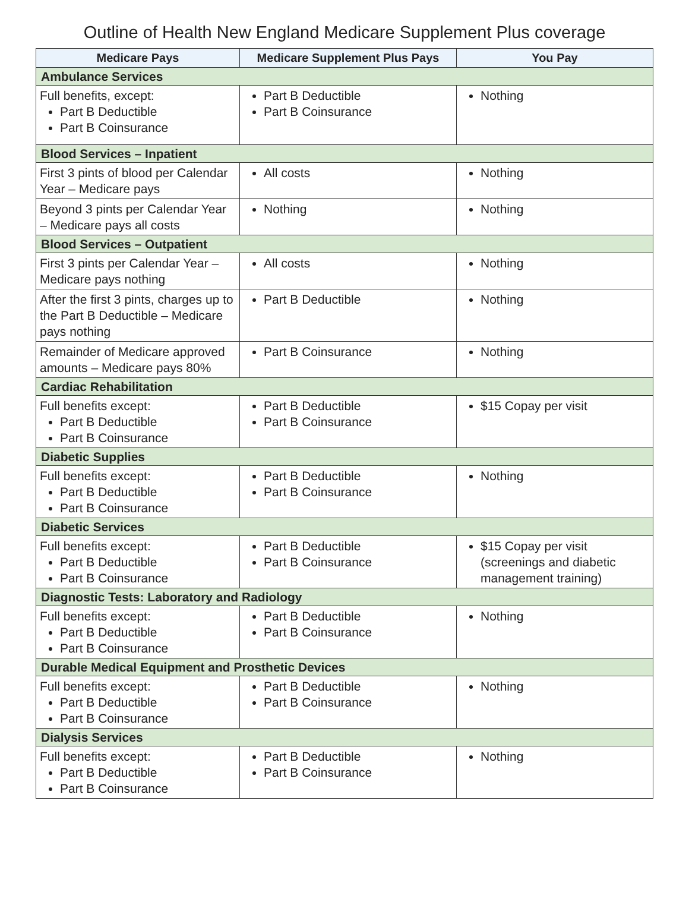Outline of Health New England Medicare Supplement Plus coverage
| Medicare Pays | Medicare Supplement Plus Pays | You Pay |
| --- | --- | --- |
| Ambulance Services | | |
| Full benefits, except: Part B Deductible Part B Coinsurance | Part B Deductible Part B Coinsurance | Nothing |
| Blood Services – Inpatient | | |
| First 3 pints of blood per Calendar Year – Medicare pays | All costs | Nothing |
| Beyond 3 pints per Calendar Year – Medicare pays all costs | Nothing | Nothing |
| Blood Services – Outpatient | | |
| First 3 pints per Calendar Year – Medicare pays nothing | All costs | Nothing |
| After the first 3 pints, charges up to the Part B Deductible – Medicare pays nothing | Part B Deductible | Nothing |
| Remainder of Medicare approved amounts – Medicare pays 80% | Part B Coinsurance | Nothing |
| Cardiac Rehabilitation | | |
| Full benefits except: Part B Deductible Part B Coinsurance | Part B Deductible Part B Coinsurance | $15 Copay per visit |
| Diabetic Supplies | | |
| Full benefits except: Part B Deductible Part B Coinsurance | Part B Deductible Part B Coinsurance | Nothing |
| Diabetic Services | | |
| Full benefits except: Part B Deductible Part B Coinsurance | Part B Deductible Part B Coinsurance | $15 Copay per visit (screenings and diabetic management training) |
| Diagnostic Tests: Laboratory and Radiology | | |
| Full benefits except: Part B Deductible Part B Coinsurance | Part B Deductible Part B Coinsurance | Nothing |
| Durable Medical Equipment and Prosthetic Devices | | |
| Full benefits except: Part B Deductible Part B Coinsurance | Part B Deductible Part B Coinsurance | Nothing |
| Dialysis Services | | |
| Full benefits except: Part B Deductible Part B Coinsurance | Part B Deductible Part B Coinsurance | Nothing |